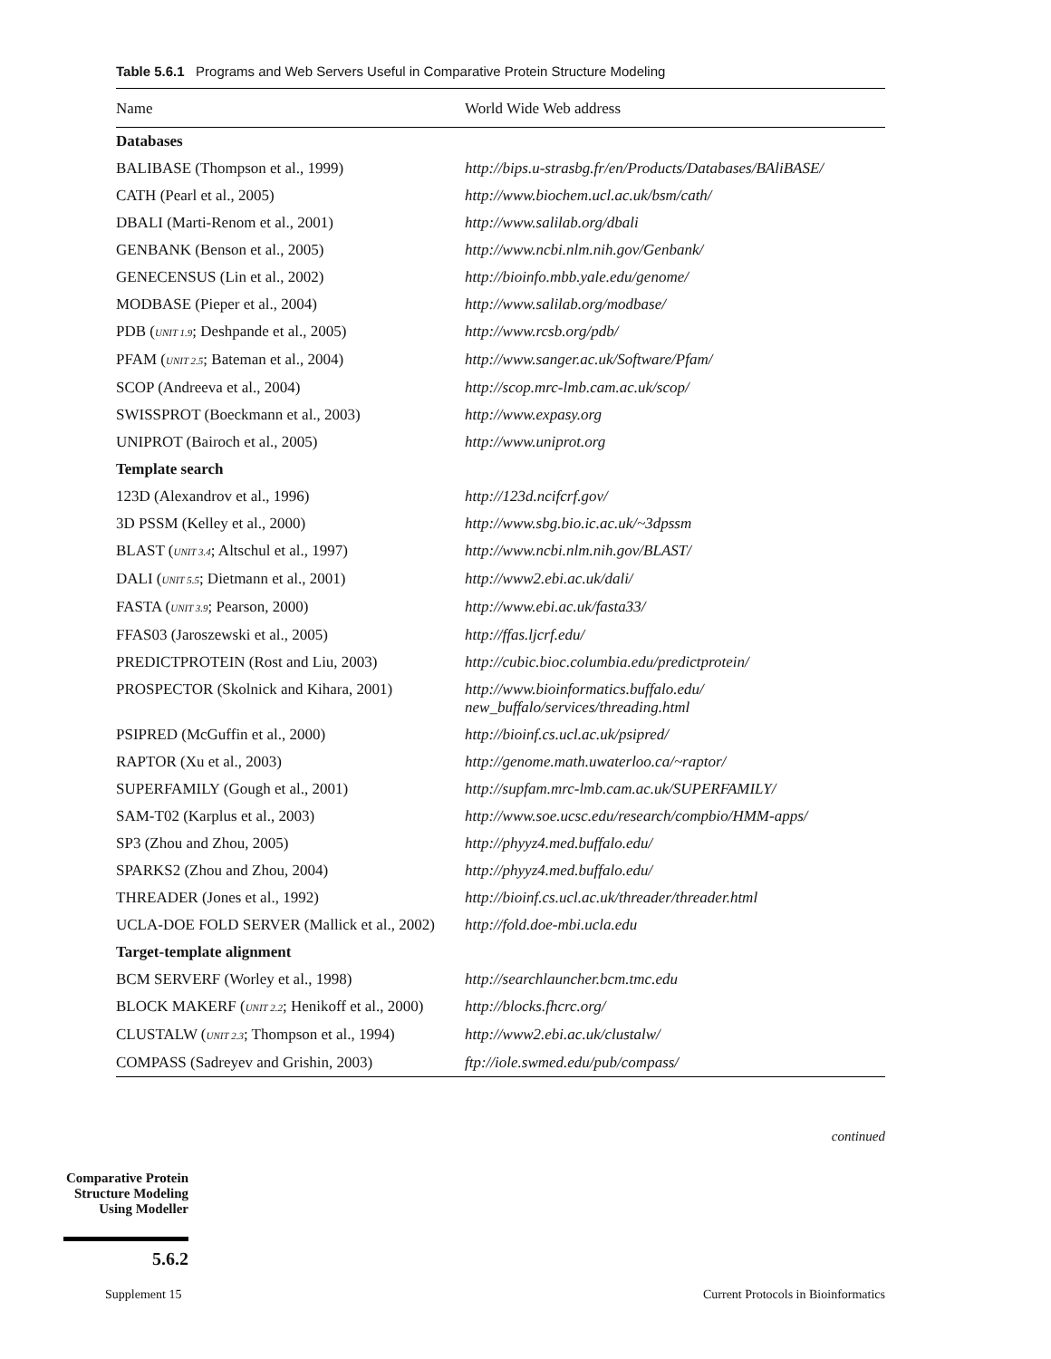Table 5.6.1 Programs and Web Servers Useful in Comparative Protein Structure Modeling
| Name | World Wide Web address |
| --- | --- |
| Databases | |
| BALIBASE (Thompson et al., 1999) | http://bips.u-strasbg.fr/en/Products/Databases/BAliBASE/ |
| CATH (Pearl et al., 2005) | http://www.biochem.ucl.ac.uk/bsm/cath/ |
| DBALI (Marti-Renom et al., 2001) | http://www.salilab.org/dbali |
| GENBANK (Benson et al., 2005) | http://www.ncbi.nlm.nih.gov/Genbank/ |
| GENECENSUS (Lin et al., 2002) | http://bioinfo.mbb.yale.edu/genome/ |
| MODBASE (Pieper et al., 2004) | http://www.salilab.org/modbase/ |
| PDB ( UNIT 1.9 ; Deshpande et al., 2005) | http://www.rcsb.org/pdb/ |
| PFAM ( UNIT 2.5 ; Bateman et al., 2004) | http://www.sanger.ac.uk/Software/Pfam/ |
| SCOP (Andreeva et al., 2004) | http://scop.mrc-lmb.cam.ac.uk/scop/ |
| SWISSPROT (Boeckmann et al., 2003) | http://www.expasy.org |
| UNIPROT (Bairoch et al., 2005) | http://www.uniprot.org |
| Template search | |
| 123D (Alexandrov et al., 1996) | http://123d.ncifcrf.gov/ |
| 3D PSSM (Kelley et al., 2000) | http://www.sbg.bio.ic.ac.uk/~3dpssm |
| BLAST ( UNIT 3.4 ; Altschul et al., 1997) | http://www.ncbi.nlm.nih.gov/BLAST/ |
| DALI ( UNIT 5.5 ; Dietmann et al., 2001) | http://www2.ebi.ac.uk/dali/ |
| FASTA ( UNIT 3.9 ; Pearson, 2000) | http://www.ebi.ac.uk/fasta33/ |
| FFAS03 (Jaroszewski et al., 2005) | http://ffas.ljcrf.edu/ |
| PREDICTPROTEIN (Rost and Liu, 2003) | http://cubic.bioc.columbia.edu/predictprotein/ |
| PROSPECTOR (Skolnick and Kihara, 2001) | http://www.bioinformatics.buffalo.edu/ new_buffalo/services/threading.html |
| PSIPRED (McGuffin et al., 2000) | http://bioinf.cs.ucl.ac.uk/psipred/ |
| RAPTOR (Xu et al., 2003) | http://genome.math.uwaterloo.ca/~raptor/ |
| SUPERFAMILY (Gough et al., 2001) | http://supfam.mrc-lmb.cam.ac.uk/SUPERFAMILY/ |
| SAM-T02 (Karplus et al., 2003) | http://www.soe.ucsc.edu/research/compbio/HMM-apps/ |
| SP3 (Zhou and Zhou, 2005) | http://phyyz4.med.buffalo.edu/ |
| SPARKS2 (Zhou and Zhou, 2004) | http://phyyz4.med.buffalo.edu/ |
| THREADER (Jones et al., 1992) | http://bioinf.cs.ucl.ac.uk/threader/threader.html |
| UCLA-DOE FOLD SERVER (Mallick et al., 2002) | http://fold.doe-mbi.ucla.edu |
| Target-template alignment | |
| BCM SERVERF (Worley et al., 1998) | http://searchlauncher.bcm.tmc.edu |
| BLOCK MAKERF ( UNIT 2.2 ; Henikoff et al., 2000) | http://blocks.fhcrc.org/ |
| CLUSTALW ( UNIT 2.3 ; Thompson et al., 1994) | http://www2.ebi.ac.uk/clustalw/ |
| COMPASS (Sadreyev and Grishin, 2003) | ftp://iole.swmed.edu/pub/compass/ |
continued
Comparative Protein Structure Modeling Using Modeller
5.6.2
Supplement 15
Current Protocols in Bioinformatics